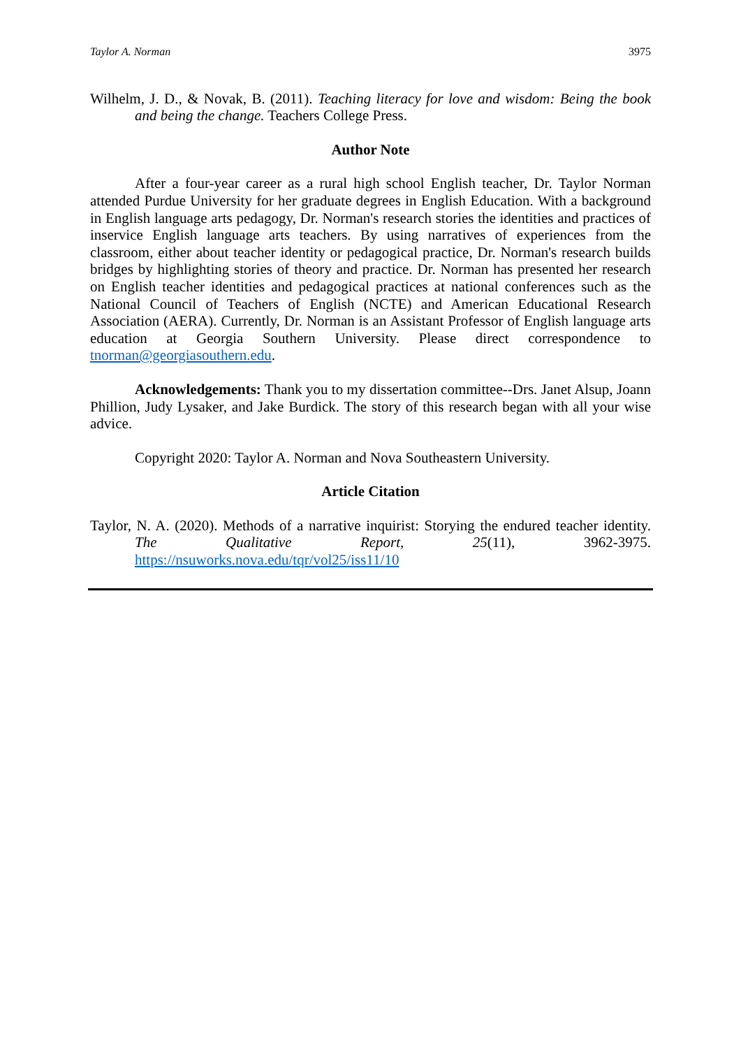Taylor A. Norman 3975
Wilhelm, J. D., & Novak, B. (2011). Teaching literacy for love and wisdom: Being the book and being the change. Teachers College Press.
Author Note
After a four-year career as a rural high school English teacher, Dr. Taylor Norman attended Purdue University for her graduate degrees in English Education. With a background in English language arts pedagogy, Dr. Norman's research stories the identities and practices of inservice English language arts teachers. By using narratives of experiences from the classroom, either about teacher identity or pedagogical practice, Dr. Norman's research builds bridges by highlighting stories of theory and practice. Dr. Norman has presented her research on English teacher identities and pedagogical practices at national conferences such as the National Council of Teachers of English (NCTE) and American Educational Research Association (AERA). Currently, Dr. Norman is an Assistant Professor of English language arts education at Georgia Southern University. Please direct correspondence to tnorman@georgiasouthern.edu.
Acknowledgements: Thank you to my dissertation committee--Drs. Janet Alsup, Joann Phillion, Judy Lysaker, and Jake Burdick. The story of this research began with all your wise advice.
Copyright 2020: Taylor A. Norman and Nova Southeastern University.
Article Citation
Taylor, N. A. (2020). Methods of a narrative inquirist: Storying the endured teacher identity. The Qualitative Report, 25(11), 3962-3975. https://nsuworks.nova.edu/tqr/vol25/iss11/10